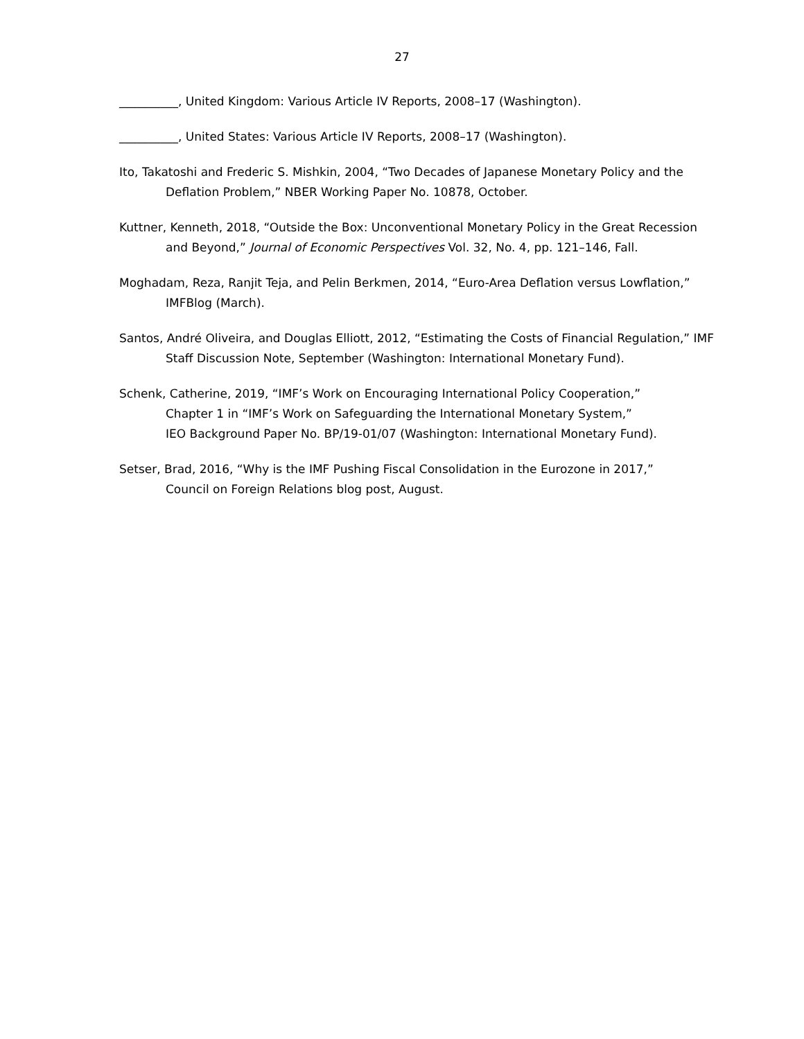27
__________, United Kingdom: Various Article IV Reports, 2008–17 (Washington).
__________, United States: Various Article IV Reports, 2008–17 (Washington).
Ito, Takatoshi and Frederic S. Mishkin, 2004, “Two Decades of Japanese Monetary Policy and the Deflation Problem,” NBER Working Paper No. 10878, October.
Kuttner, Kenneth, 2018, “Outside the Box: Unconventional Monetary Policy in the Great Recession and Beyond,” Journal of Economic Perspectives Vol. 32, No. 4, pp. 121–146, Fall.
Moghadam, Reza, Ranjit Teja, and Pelin Berkmen, 2014, “Euro-Area Deflation versus Lowflation,” IMFBlog (March).
Santos, André Oliveira, and Douglas Elliott, 2012, “Estimating the Costs of Financial Regulation,” IMF Staff Discussion Note, September (Washington: International Monetary Fund).
Schenk, Catherine, 2019, “IMF’s Work on Encouraging International Policy Cooperation,”
Chapter 1 in “IMF’s Work on Safeguarding the International Monetary System,”
IEO Background Paper No. BP/19-01/07 (Washington: International Monetary Fund).
Setser, Brad, 2016, “Why is the IMF Pushing Fiscal Consolidation in the Eurozone in 2017,”
Council on Foreign Relations blog post, August.